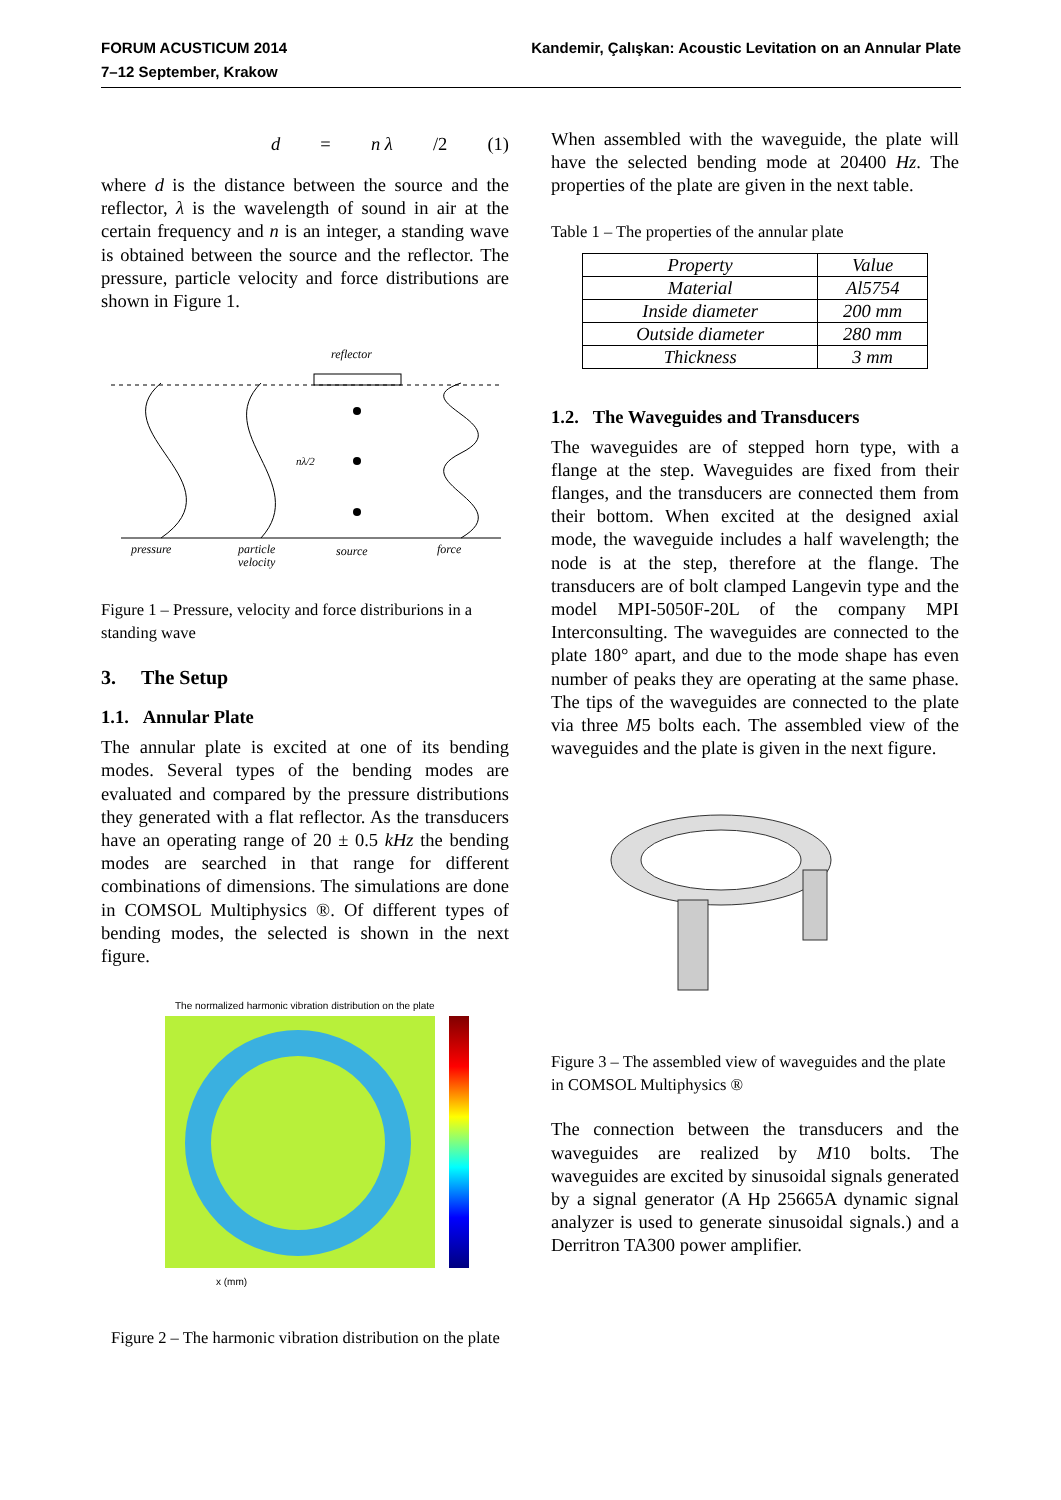FORUM ACUSTICUM 2014
7–12 September, Krakow
Kandemir, Çalışkan: Acoustic Levitation on an Annular Plate
d = n λ /2 (1)
where d is the distance between the source and the reflector, λ is the wavelength of sound in air at the certain frequency and n is an integer, a standing wave is obtained between the source and the reflector. The pressure, particle velocity and force distributions are shown in Figure 1.
reflector
pressure
particle
velocity
source
force
nλ/2
Figure 1 – Pressure, velocity and force distriburions in a standing wave
3. The Setup
1.1. Annular Plate
The annular plate is excited at one of its bending modes. Several types of the bending modes are evaluated and compared by the pressure distributions they generated with a flat reflector. As the transducers have an operating range of 20 ± 0.5 kHz the bending modes are searched in that range for different combinations of dimensions. The simulations are done in COMSOL Multiphysics ®. Of different types of bending modes, the selected is shown in the next figure.
The normalized harmonic vibration distribution on the plate
x (mm)
Figure 2 – The harmonic vibration distribution on the plate
When assembled with the waveguide, the plate will have the selected bending mode at 20400 Hz. The properties of the plate are given in the next table.
Table 1 – The properties of the annular plate
| Property | Value |
| --- | --- |
| Material | Al 5754 |
| Inside diameter | 200 mm |
| Outside diameter | 280 mm |
| Thickness | 3 mm |
1.2. The Waveguides and Transducers
The waveguides are of stepped horn type, with a flange at the step. Waveguides are fixed from their flanges, and the transducers are connected them from their bottom. When excited at the designed axial mode, the waveguide includes a half wavelength; the node is at the step, therefore at the flange. The transducers are of bolt clamped Langevin type and the model MPI-5050F-20L of the company MPI Interconsulting. The waveguides are connected to the plate 180° apart, and due to the mode shape has even number of peaks they are operating at the same phase. The tips of the waveguides are connected to the plate via three M5 bolts each. The assembled view of the waveguides and the plate is given in the next figure.
Figure 3 – The assembled view of waveguides and the plate in COMSOL Multiphysics ®
The connection between the transducers and the waveguides are realized by M10 bolts. The waveguides are excited by sinusoidal signals generated by a signal generator (A Hp 25665A dynamic signal analyzer is used to generate sinusoidal signals.) and a Derritron TA300 power amplifier.